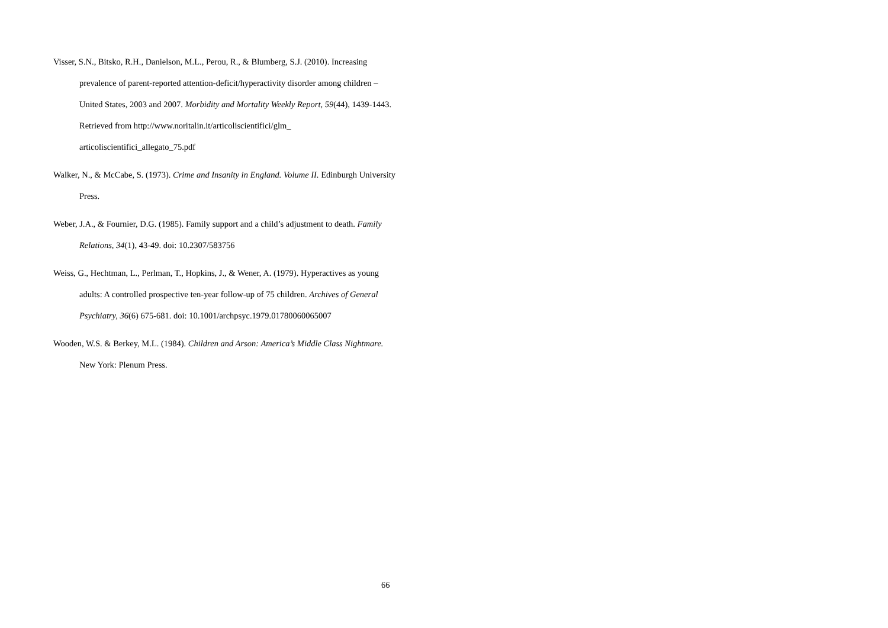Visser, S.N., Bitsko, R.H., Danielson, M.L., Perou, R., & Blumberg, S.J. (2010). Increasing prevalence of parent-reported attention-deficit/hyperactivity disorder among children – United States, 2003 and 2007. Morbidity and Mortality Weekly Report, 59(44), 1439-1443. Retrieved from http://www.noritalin.it/articoliscientifici/glm_
articoliscientifici_allegato_75.pdf
Walker, N., & McCabe, S. (1973). Crime and Insanity in England. Volume II. Edinburgh University Press.
Weber, J.A., & Fournier, D.G. (1985). Family support and a child’s adjustment to death. Family Relations, 34(1), 43-49. doi: 10.2307/583756
Weiss, G., Hechtman, L., Perlman, T., Hopkins, J., & Wener, A. (1979). Hyperactives as young adults: A controlled prospective ten-year follow-up of 75 children. Archives of General Psychiatry, 36(6) 675-681. doi: 10.1001/archpsyc.1979.01780060065007
Wooden, W.S. & Berkey, M.L. (1984). Children and Arson: America’s Middle Class Nightmare. New York: Plenum Press.
66